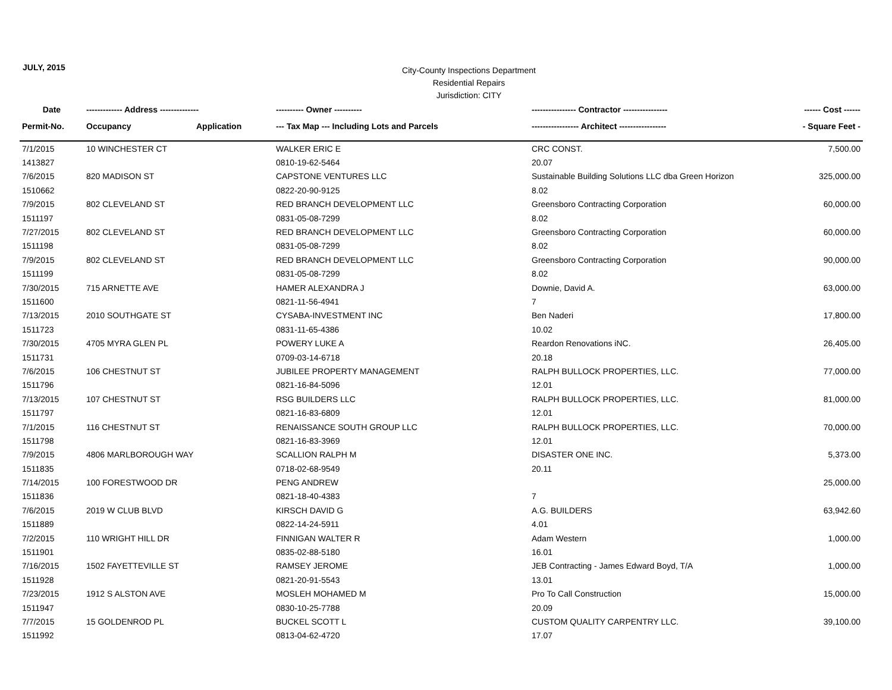JULY, 2015
City-County Inspections Department
Residential Repairs
Jurisdiction: CITY
| Date | ------------- Address -------------- | | ---------- Owner ---------- | ---------------- Contractor ---------------- | ------ Cost ------ |
| --- | --- | --- | --- | --- | --- |
| Permit-No. | Occupancy | Application | --- Tax Map --- Including Lots and Parcels | ----------------- Architect ----------------- | - Square Feet - |
| 7/1/2015 | 10 WINCHESTER CT | | WALKER ERIC E | CRC CONST. | 7,500.00 |
| 1413827 | | | 0810-19-62-5464 | 20.07 | |
| 7/6/2015 | 820 MADISON ST | | CAPSTONE VENTURES LLC | Sustainable Building Solutions LLC dba Green Horizon | 325,000.00 |
| 1510662 | | | 0822-20-90-9125 | 8.02 | |
| 7/9/2015 | 802 CLEVELAND ST | | RED BRANCH DEVELOPMENT LLC | Greensboro Contracting Corporation | 60,000.00 |
| 1511197 | | | 0831-05-08-7299 | 8.02 | |
| 7/27/2015 | 802 CLEVELAND ST | | RED BRANCH DEVELOPMENT LLC | Greensboro Contracting Corporation | 60,000.00 |
| 1511198 | | | 0831-05-08-7299 | 8.02 | |
| 7/9/2015 | 802 CLEVELAND ST | | RED BRANCH DEVELOPMENT LLC | Greensboro Contracting Corporation | 90,000.00 |
| 1511199 | | | 0831-05-08-7299 | 8.02 | |
| 7/30/2015 | 715 ARNETTE AVE | | HAMER ALEXANDRA J | Downie, David A. | 63,000.00 |
| 1511600 | | | 0821-11-56-4941 | 7 | |
| 7/13/2015 | 2010 SOUTHGATE ST | | CYSABA-INVESTMENT INC | Ben Naderi | 17,800.00 |
| 1511723 | | | 0831-11-65-4386 | 10.02 | |
| 7/30/2015 | 4705 MYRA GLEN PL | | POWERY LUKE A | Reardon Renovations iNC. | 26,405.00 |
| 1511731 | | | 0709-03-14-6718 | 20.18 | |
| 7/6/2015 | 106 CHESTNUT ST | | JUBILEE PROPERTY MANAGEMENT | RALPH BULLOCK PROPERTIES, LLC. | 77,000.00 |
| 1511796 | | | 0821-16-84-5096 | 12.01 | |
| 7/13/2015 | 107 CHESTNUT ST | | RSG BUILDERS LLC | RALPH BULLOCK PROPERTIES, LLC. | 81,000.00 |
| 1511797 | | | 0821-16-83-6809 | 12.01 | |
| 7/1/2015 | 116 CHESTNUT ST | | RENAISSANCE SOUTH GROUP LLC | RALPH BULLOCK PROPERTIES, LLC. | 70,000.00 |
| 1511798 | | | 0821-16-83-3969 | 12.01 | |
| 7/9/2015 | 4806 MARLBOROUGH WAY | | SCALLION RALPH M | DISASTER ONE INC. | 5,373.00 |
| 1511835 | | | 0718-02-68-9549 | 20.11 | |
| 7/14/2015 | 100 FORESTWOOD DR | | PENG ANDREW | | 25,000.00 |
| 1511836 | | | 0821-18-40-4383 | 7 | |
| 7/6/2015 | 2019 W CLUB BLVD | | KIRSCH DAVID G | A.G. BUILDERS | 63,942.60 |
| 1511889 | | | 0822-14-24-5911 | 4.01 | |
| 7/2/2015 | 110 WRIGHT HILL DR | | FINNIGAN WALTER R | Adam Western | 1,000.00 |
| 1511901 | | | 0835-02-88-5180 | 16.01 | |
| 7/16/2015 | 1502 FAYETTEVILLE ST | | RAMSEY JEROME | JEB Contracting - James Edward Boyd, T/A | 1,000.00 |
| 1511928 | | | 0821-20-91-5543 | 13.01 | |
| 7/23/2015 | 1912 S ALSTON AVE | | MOSLEH MOHAMED M | Pro To Call Construction | 15,000.00 |
| 1511947 | | | 0830-10-25-7788 | 20.09 | |
| 7/7/2015 | 15 GOLDENROD PL | | BUCKEL SCOTT L | CUSTOM QUALITY CARPENTRY LLC. | 39,100.00 |
| 1511992 | | | 0813-04-62-4720 | 17.07 | |